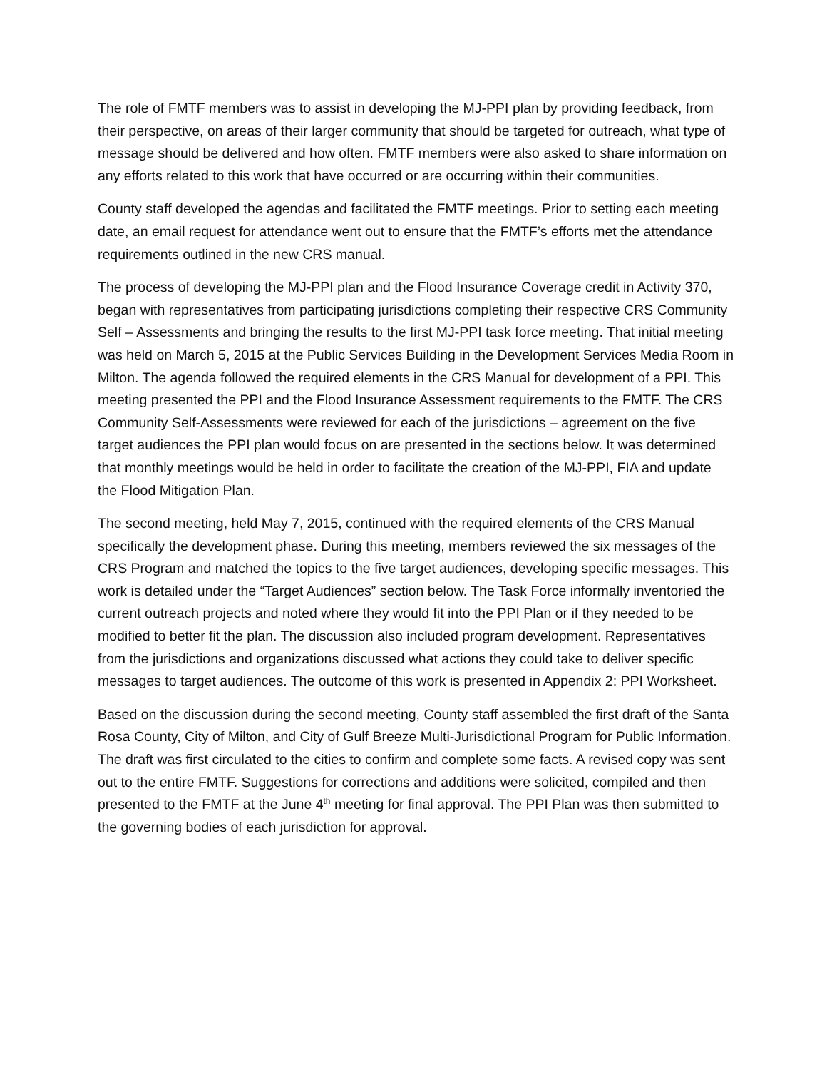The role of FMTF members was to assist in developing the MJ-PPI plan by providing feedback, from their perspective, on areas of their larger community that should be targeted for outreach, what type of message should be delivered and how often. FMTF members were also asked to share information on any efforts related to this work that have occurred or are occurring within their communities.
County staff developed the agendas and facilitated the FMTF meetings. Prior to setting each meeting date, an email request for attendance went out to ensure that the FMTF’s efforts met the attendance requirements outlined in the new CRS manual.
The process of developing the MJ-PPI plan and the Flood Insurance Coverage credit in Activity 370, began with representatives from participating jurisdictions completing their respective CRS Community Self – Assessments and bringing the results to the first MJ-PPI task force meeting. That initial meeting was held on March 5, 2015 at the Public Services Building in the Development Services Media Room in Milton. The agenda followed the required elements in the CRS Manual for development of a PPI. This meeting presented the PPI and the Flood Insurance Assessment requirements to the FMTF. The CRS Community Self-Assessments were reviewed for each of the jurisdictions – agreement on the five target audiences the PPI plan would focus on are presented in the sections below. It was determined that monthly meetings would be held in order to facilitate the creation of the MJ-PPI, FIA and update the Flood Mitigation Plan.
The second meeting, held May 7, 2015, continued with the required elements of the CRS Manual specifically the development phase. During this meeting, members reviewed the six messages of the CRS Program and matched the topics to the five target audiences, developing specific messages. This work is detailed under the “Target Audiences” section below. The Task Force informally inventoried the current outreach projects and noted where they would fit into the PPI Plan or if they needed to be modified to better fit the plan. The discussion also included program development. Representatives from the jurisdictions and organizations discussed what actions they could take to deliver specific messages to target audiences. The outcome of this work is presented in Appendix 2: PPI Worksheet.
Based on the discussion during the second meeting, County staff assembled the first draft of the Santa Rosa County, City of Milton, and City of Gulf Breeze Multi-Jurisdictional Program for Public Information. The draft was first circulated to the cities to confirm and complete some facts. A revised copy was sent out to the entire FMTF. Suggestions for corrections and additions were solicited, compiled and then presented to the FMTF at the June 4<sup>th</sup> meeting for final approval. The PPI Plan was then submitted to the governing bodies of each jurisdiction for approval.